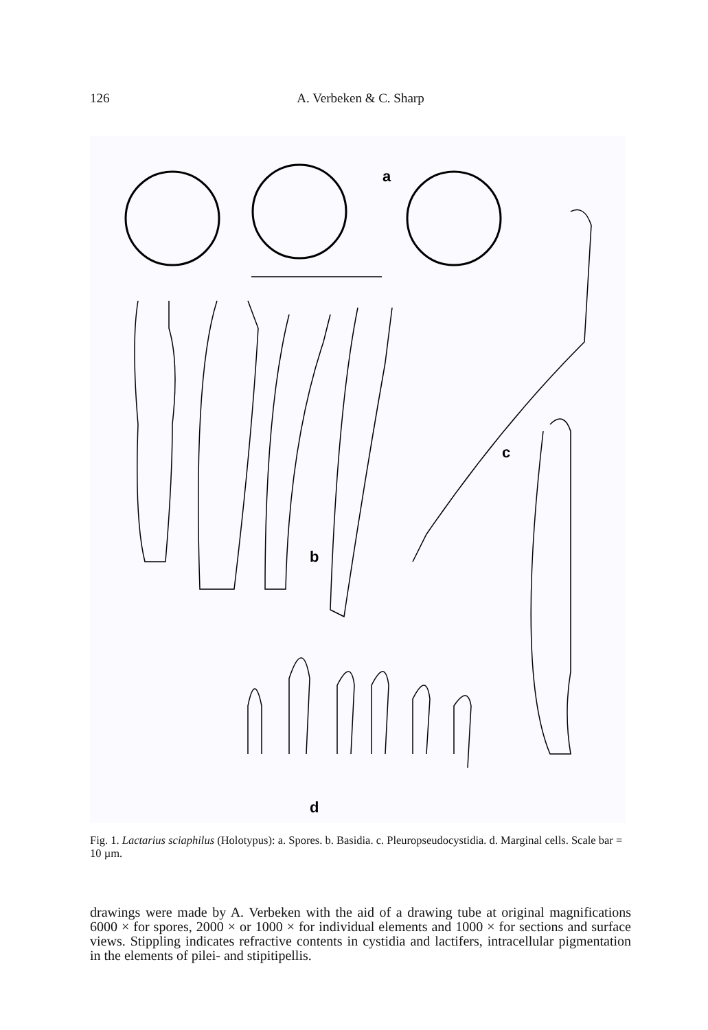126 A. Verbeken & C. Sharp
a
b
c
d
Fig. 1. Lactarius sciaphilus (Holotypus): a. Spores. b. Basidia. c. Pleuropseudocystidia. d. Marginal cells. Scale bar = 10 µm.
drawings were made by A. Verbeken with the aid of a drawing tube at original magnifications 6000 × for spores, 2000 × or 1000 × for individual elements and 1000 × for sections and surface views. Stippling indicates refractive contents in cystidia and lactifers, intracellular pigmentation in the elements of pilei- and stipitipellis.